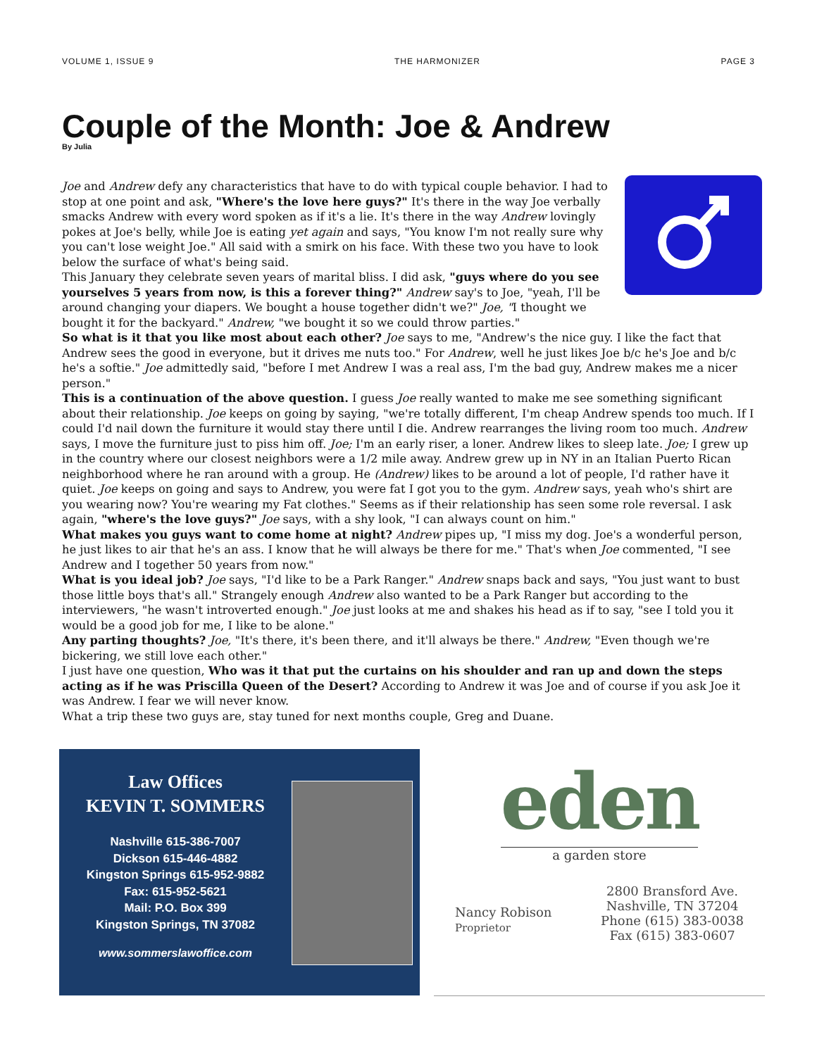VOLUME 1, ISSUE 9 THE HARMONIZER PAGE 3
Couple of the Month: Joe & Andrew
By Julia
Joe and Andrew defy any characteristics that have to do with typical couple behavior. I had to stop at one point and ask, "Where's the love here guys?" It's there in the way Joe verbally smacks Andrew with every word spoken as if it's a lie. It's there in the way Andrew lovingly pokes at Joe's belly, while Joe is eating yet again and says, "You know I'm not really sure why you can't lose weight Joe." All said with a smirk on his face. With these two you have to look below the surface of what's being said.
This January they celebrate seven years of marital bliss. I did ask, "guys where do you see yourselves 5 years from now, is this a forever thing?" Andrew say's to Joe, "yeah, I'll be around changing your diapers. We bought a house together didn't we?" Joe, "I thought we bought it for the backyard." Andrew, "we bought it so we could throw parties."
So what is it that you like most about each other? Joe says to me, "Andrew's the nice guy. I like the fact that Andrew sees the good in everyone, but it drives me nuts too." For Andrew, well he just likes Joe b/c he's Joe and b/c he's a softie." Joe admittedly said, "before I met Andrew I was a real ass, I'm the bad guy, Andrew makes me a nicer person."
This is a continuation of the above question. I guess Joe really wanted to make me see something significant about their relationship. Joe keeps on going by saying, "we're totally different, I'm cheap Andrew spends too much. If I could I'd nail down the furniture it would stay there until I die. Andrew rearranges the living room too much. Andrew says, I move the furniture just to piss him off. Joe; I'm an early riser, a loner. Andrew likes to sleep late. Joe; I grew up in the country where our closest neighbors were a 1/2 mile away. Andrew grew up in NY in an Italian Puerto Rican neighborhood where he ran around with a group. He (Andrew) likes to be around a lot of people, I'd rather have it quiet. Joe keeps on going and says to Andrew, you were fat I got you to the gym. Andrew says, yeah who's shirt are you wearing now? You're wearing my Fat clothes." Seems as if their relationship has seen some role reversal. I ask again, "where's the love guys?" Joe says, with a shy look, "I can always count on him."
What makes you guys want to come home at night? Andrew pipes up, "I miss my dog. Joe's a wonderful person, he just likes to air that he's an ass. I know that he will always be there for me." That's when Joe commented, "I see Andrew and I together 50 years from now."
What is you ideal job? Joe says, "I'd like to be a Park Ranger." Andrew snaps back and says, "You just want to bust those little boys that's all." Strangely enough Andrew also wanted to be a Park Ranger but according to the interviewers, "he wasn't introverted enough." Joe just looks at me and shakes his head as if to say, "see I told you it would be a good job for me, I like to be alone."
Any parting thoughts? Joe, "It's there, it's been there, and it'll always be there." Andrew, "Even though we're bickering, we still love each other."
I just have one question, Who was it that put the curtains on his shoulder and ran up and down the steps acting as if he was Priscilla Queen of the Desert? According to Andrew it was Joe and of course if you ask Joe it was Andrew. I fear we will never know.
What a trip these two guys are, stay tuned for next months couple, Greg and Duane.
Law Offices
KEVIN T. SOMMERS
Nashville 615-386-7007
Dickson 615-446-4882
Kingston Springs 615-952-9882
Fax: 615-952-5621
Mail: P.O. Box 399
Kingston Springs, TN 37082
www.sommerslawoffice.com
eden
a garden store
Nancy Robison
Proprietor
2800 Bransford Ave.
Nashville, TN 37204
Phone (615) 383-0038
Fax (615) 383-0607